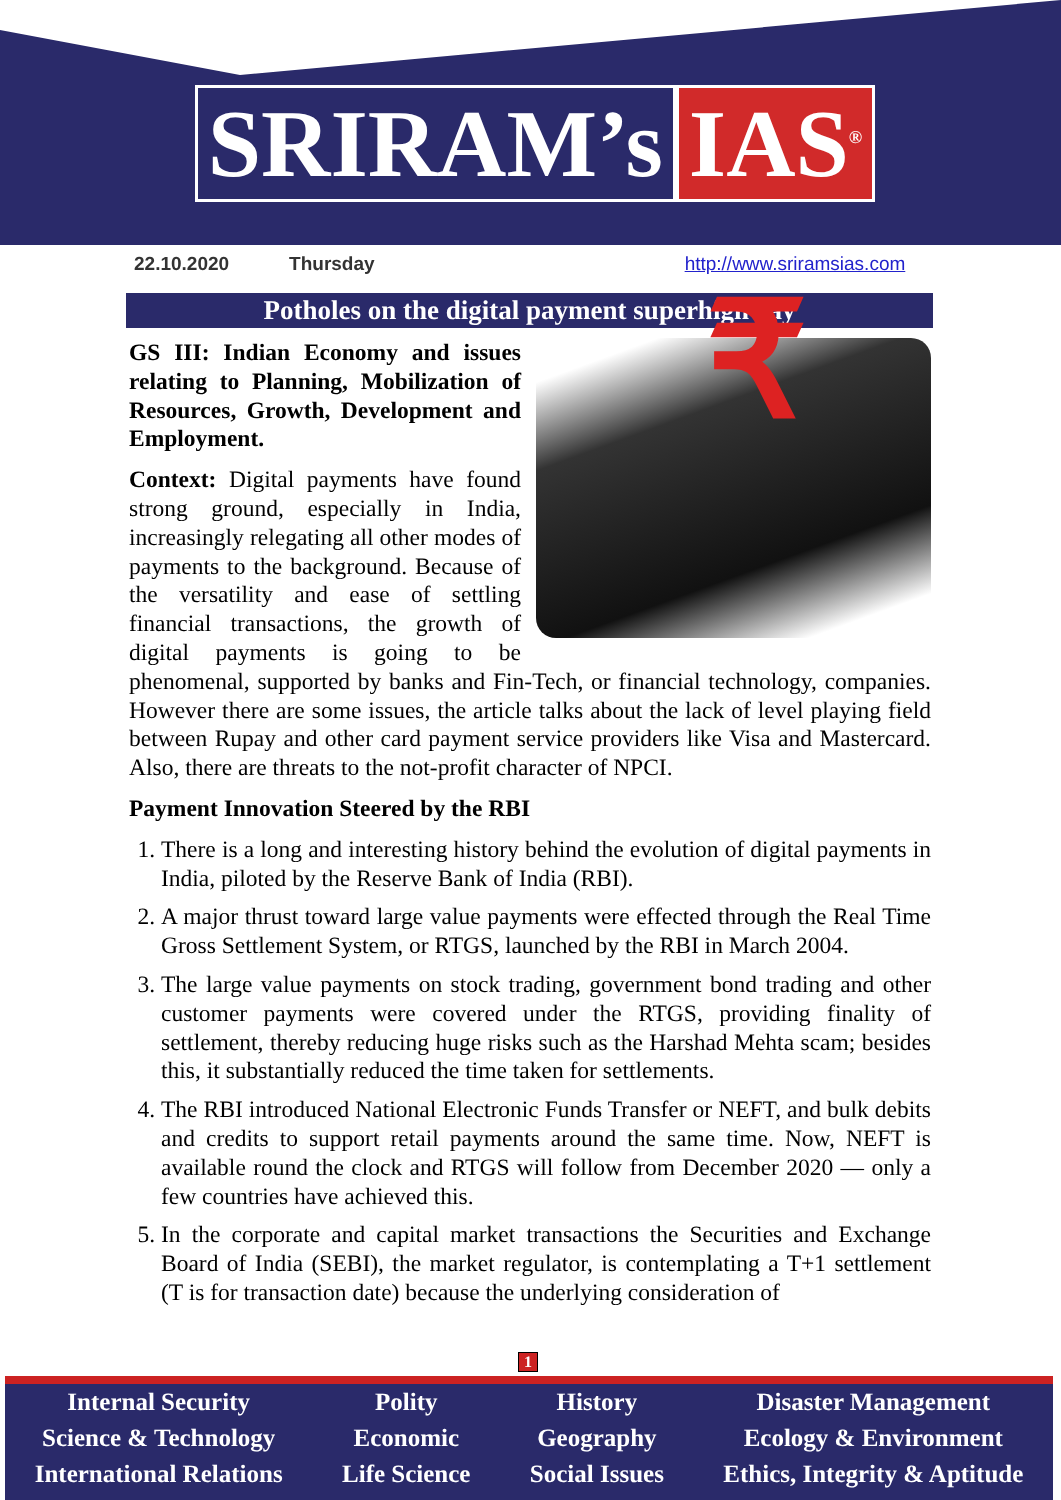SRIRAM’s IAS<sup>®</sup>
22.10.2020 Thursday http://www.sriramsias.com
Potholes on the digital payment superhighway
₹
GS III: Indian Economy and issues relating to Planning, Mobilization of Resources, Growth, Development and Employment.
Context: Digital payments have found strong ground, especially in India, increasingly relegating all other modes of payments to the background. Because of the versatility and ease of settling financial transactions, the growth of digital payments is going to be phenomenal, supported by banks and Fin-Tech, or financial technology, companies. However there are some issues, the article talks about the lack of level playing field between Rupay and other card payment service providers like Visa and Mastercard. Also, there are threats to the not-profit character of NPCI.
Payment Innovation Steered by the RBI
1. There is a long and interesting history behind the evolution of digital payments in India, piloted by the Reserve Bank of India (RBI).
2. A major thrust toward large value payments were effected through the Real Time Gross Settlement System, or RTGS, launched by the RBI in March 2004.
3. The large value payments on stock trading, government bond trading and other customer payments were covered under the RTGS, providing finality of settlement, thereby reducing huge risks such as the Harshad Mehta scam; besides this, it substantially reduced the time taken for settlements.
4. The RBI introduced National Electronic Funds Transfer or NEFT, and bulk debits and credits to support retail payments around the same time. Now, NEFT is available round the clock and RTGS will follow from December 2020 — only a few countries have achieved this.
5. In the corporate and capital market transactions the Securities and Exchange Board of India (SEBI), the market regulator, is contemplating a T+1 settlement (T is for transaction date) because the underlying consideration of
1
Internal Security
Science & Technology
International Relations
Polity
Economic
Life Science
History
Geography
Social Issues
Disaster Management
Ecology & Environment
Ethics, Integrity & Aptitude